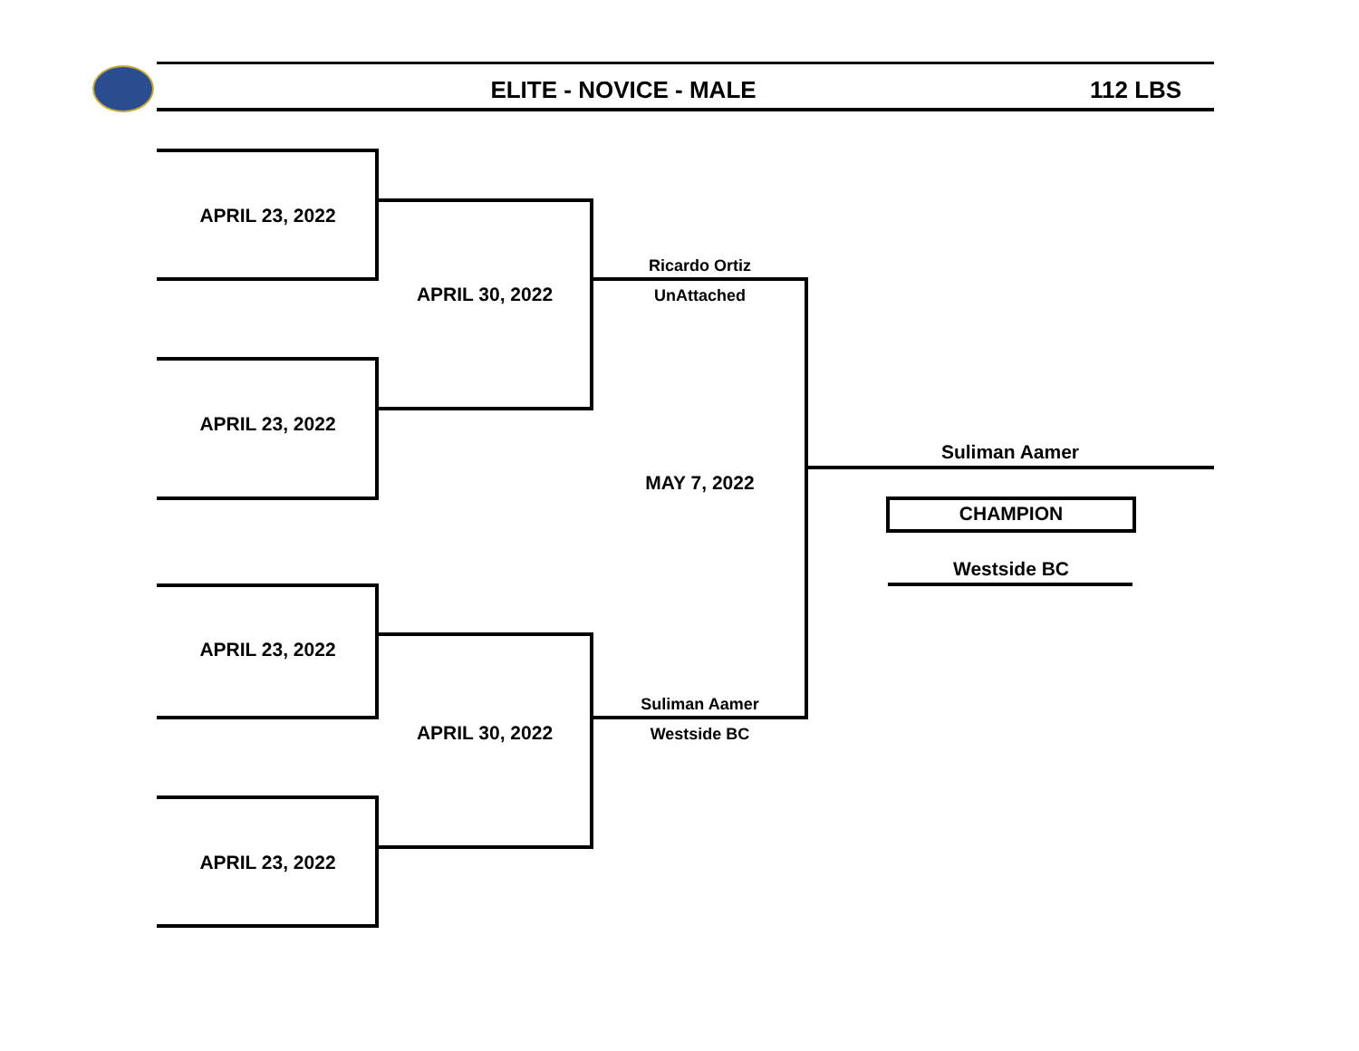ELITE - NOVICE - MALE 112 LBS
APRIL 23, 2022
APRIL 30, 2022
Ricardo Ortiz
UnAttached
APRIL 23, 2022
Suliman Aamer
MAY 7, 2022
CHAMPION
Westside BC
APRIL 23, 2022
Suliman Aamer
APRIL 30, 2022 Westside BC
APRIL 23, 2022